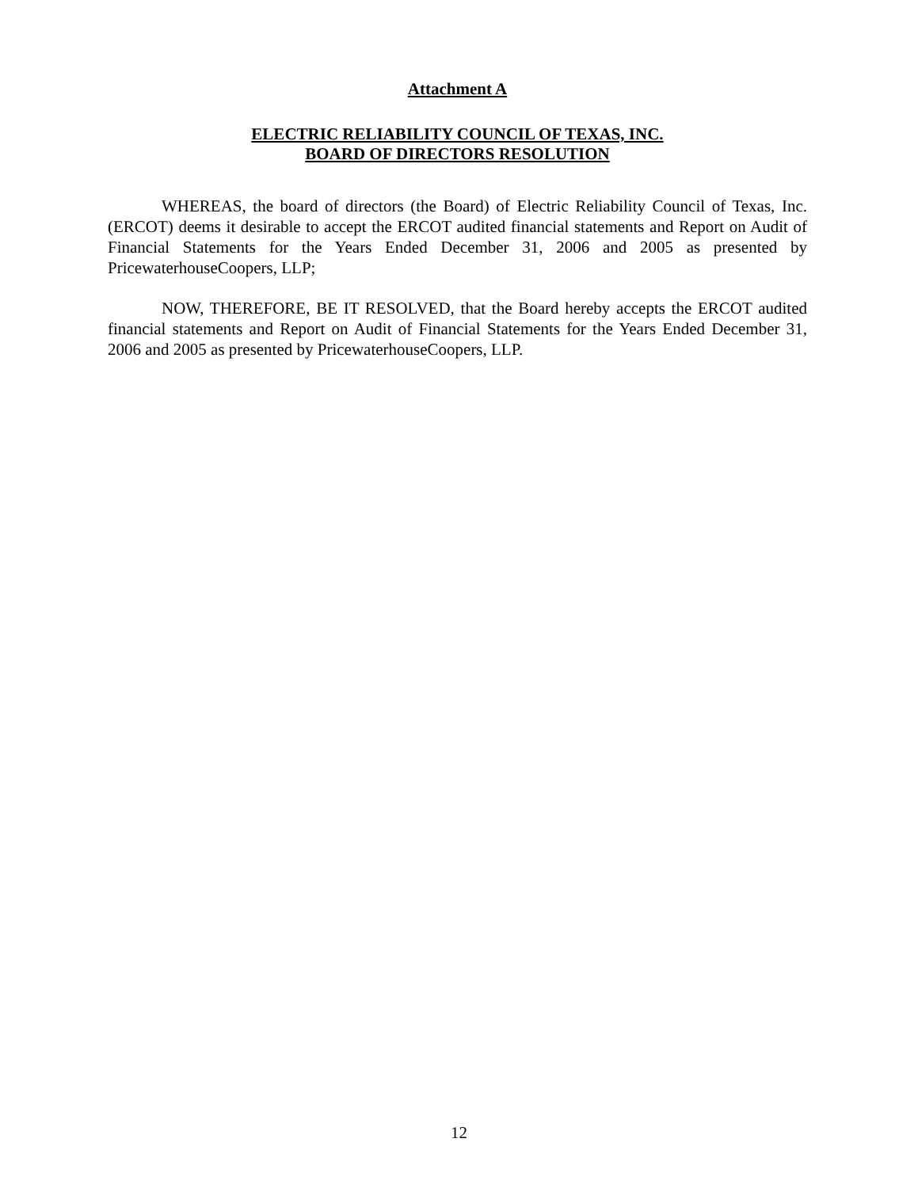Attachment A
ELECTRIC RELIABILITY COUNCIL OF TEXAS, INC.
BOARD OF DIRECTORS RESOLUTION
WHEREAS, the board of directors (the Board) of Electric Reliability Council of Texas, Inc. (ERCOT) deems it desirable to accept the ERCOT audited financial statements and Report on Audit of Financial Statements for the Years Ended December 31, 2006 and 2005 as presented by PricewaterhouseCoopers, LLP;
NOW, THEREFORE, BE IT RESOLVED, that the Board hereby accepts the ERCOT audited financial statements and Report on Audit of Financial Statements for the Years Ended December 31, 2006 and 2005 as presented by PricewaterhouseCoopers, LLP.
12